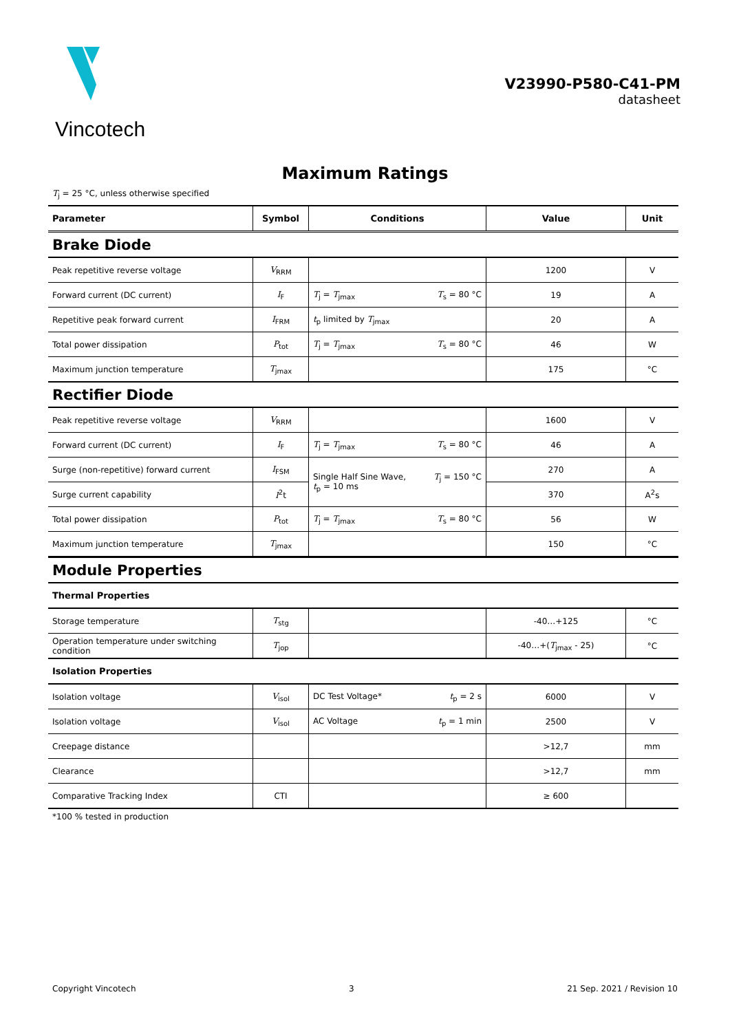Vincotech
V23990-P580-C41-PM
datasheet
Maximum Ratings
T<sub>j</sub> = 25 °C, unless otherwise specified
| Parameter | Symbol | Conditions | Value | Unit |
| --- | --- | --- | --- | --- |
| Brake Diode | | | | |
| Peak repetitive reverse voltage | V<sub>RRM</sub> | | 1200 | V |
| Forward current (DC current) | I<sub>F</sub> | T<sub>j</sub> = T<sub>jmax</sub> T<sub>s</sub> = 80 °C | 19 | A |
| Repetitive peak forward current | I<sub>FRM</sub> | t<sub>p</sub> limited by T<sub>jmax</sub> | 20 | A |
| Total power dissipation | P<sub>tot</sub> | T<sub>j</sub> = T<sub>jmax</sub> T<sub>s</sub> = 80 °C | 46 | W |
| Maximum junction temperature | T<sub>jmax</sub> | | 175 | °C |
| Rectifier Diode | | | | |
| Peak repetitive reverse voltage | V<sub>RRM</sub> | | 1600 | V |
| Forward current (DC current) | I<sub>F</sub> | T<sub>j</sub> = T<sub>jmax</sub> T<sub>s</sub> = 80 °C | 46 | A |
| Surge (non-repetitive) forward current | I<sub>FSM</sub> | Single Half Sine Wave, t<sub>p</sub> = 10 ms T<sub>j</sub> = 150 °C | 270 | A |
| Surge current capability | I<sup>2</sup>t | | 370 | A<sup>2</sup>s |
| Total power dissipation | P<sub>tot</sub> | T<sub>j</sub> = T<sub>jmax</sub> T<sub>s</sub> = 80 °C | 56 | W |
| Maximum junction temperature | T<sub>jmax</sub> | | 150 | °C |
| Module Properties | | | | |
| Thermal Properties | | | | |
| Storage temperature | T<sub>stg</sub> | | -40…+125 | °C |
| Operation temperature under switching condition | T<sub>jop</sub> | | -40…+( T<sub>jmax</sub> - 25) | °C |
| Isolation Properties | | | | |
| Isolation voltage | V<sub>isol</sub> | DC Test Voltage* t<sub>p</sub> = 2 s | 6000 | V |
| Isolation voltage | V<sub>isol</sub> | AC Voltage t<sub>p</sub> = 1 min | 2500 | V |
| Creepage distance | | | >12,7 | mm |
| Clearance | | | >12,7 | mm |
| Comparative Tracking Index | CTI | | ≥ 600 | |
*100 % tested in production
Copyright Vincotech 3 21 Sep. 2021 / Revision 10